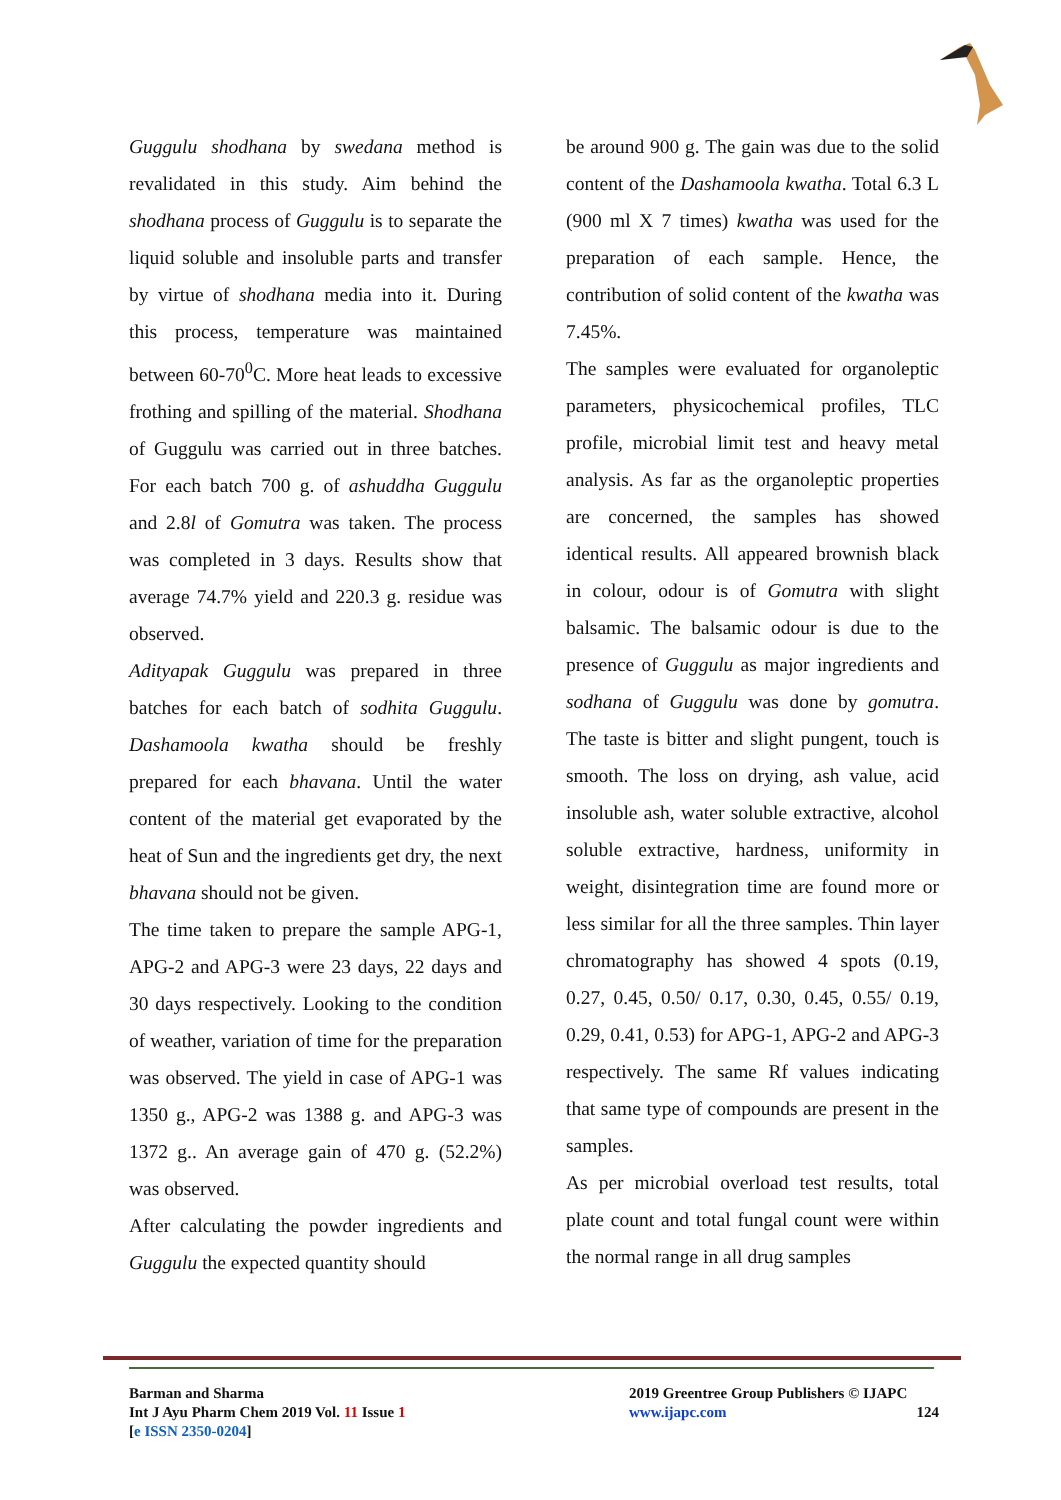Guggulu shodhana by swedana method is revalidated in this study. Aim behind the shodhana process of Guggulu is to separate the liquid soluble and insoluble parts and transfer by virtue of shodhana media into it. During this process, temperature was maintained between 60-70<sup>0</sup>C. More heat leads to excessive frothing and spilling of the material. Shodhana of Guggulu was carried out in three batches. For each batch 700 g. of ashuddha Guggulu and 2.8l of Gomutra was taken. The process was completed in 3 days. Results show that average 74.7% yield and 220.3 g. residue was observed.
Adityapak Guggulu was prepared in three batches for each batch of sodhita Guggulu. Dashamoola kwatha should be freshly prepared for each bhavana. Until the water content of the material get evaporated by the heat of Sun and the ingredients get dry, the next bhavana should not be given.
The time taken to prepare the sample APG-1, APG-2 and APG-3 were 23 days, 22 days and 30 days respectively. Looking to the condition of weather, variation of time for the preparation was observed. The yield in case of APG-1 was 1350 g., APG-2 was 1388 g. and APG-3 was 1372 g.. An average gain of 470 g. (52.2%) was observed.
After calculating the powder ingredients and Guggulu the expected quantity should
be around 900 g. The gain was due to the solid content of the Dashamoola kwatha. Total 6.3 L (900 ml X 7 times) kwatha was used for the preparation of each sample. Hence, the contribution of solid content of the kwatha was 7.45%.
The samples were evaluated for organoleptic parameters, physicochemical profiles, TLC profile, microbial limit test and heavy metal analysis. As far as the organoleptic properties are concerned, the samples has showed identical results. All appeared brownish black in colour, odour is of Gomutra with slight balsamic. The balsamic odour is due to the presence of Guggulu as major ingredients and sodhana of Guggulu was done by gomutra. The taste is bitter and slight pungent, touch is smooth. The loss on drying, ash value, acid insoluble ash, water soluble extractive, alcohol soluble extractive, hardness, uniformity in weight, disintegration time are found more or less similar for all the three samples. Thin layer chromatography has showed 4 spots (0.19, 0.27, 0.45, 0.50/ 0.17, 0.30, 0.45, 0.55/ 0.19, 0.29, 0.41, 0.53) for APG-1, APG-2 and APG-3 respectively. The same Rf values indicating that same type of compounds are present in the samples.
As per microbial overload test results, total plate count and total fungal count were within the normal range in all drug samples
Barman and Sharma
Int J Ayu Pharm Chem 2019 Vol. 11 Issue 1
[e ISSN 2350-0204]
2019 Greentree Group Publishers © IJAPC
www.ijapc.com 124